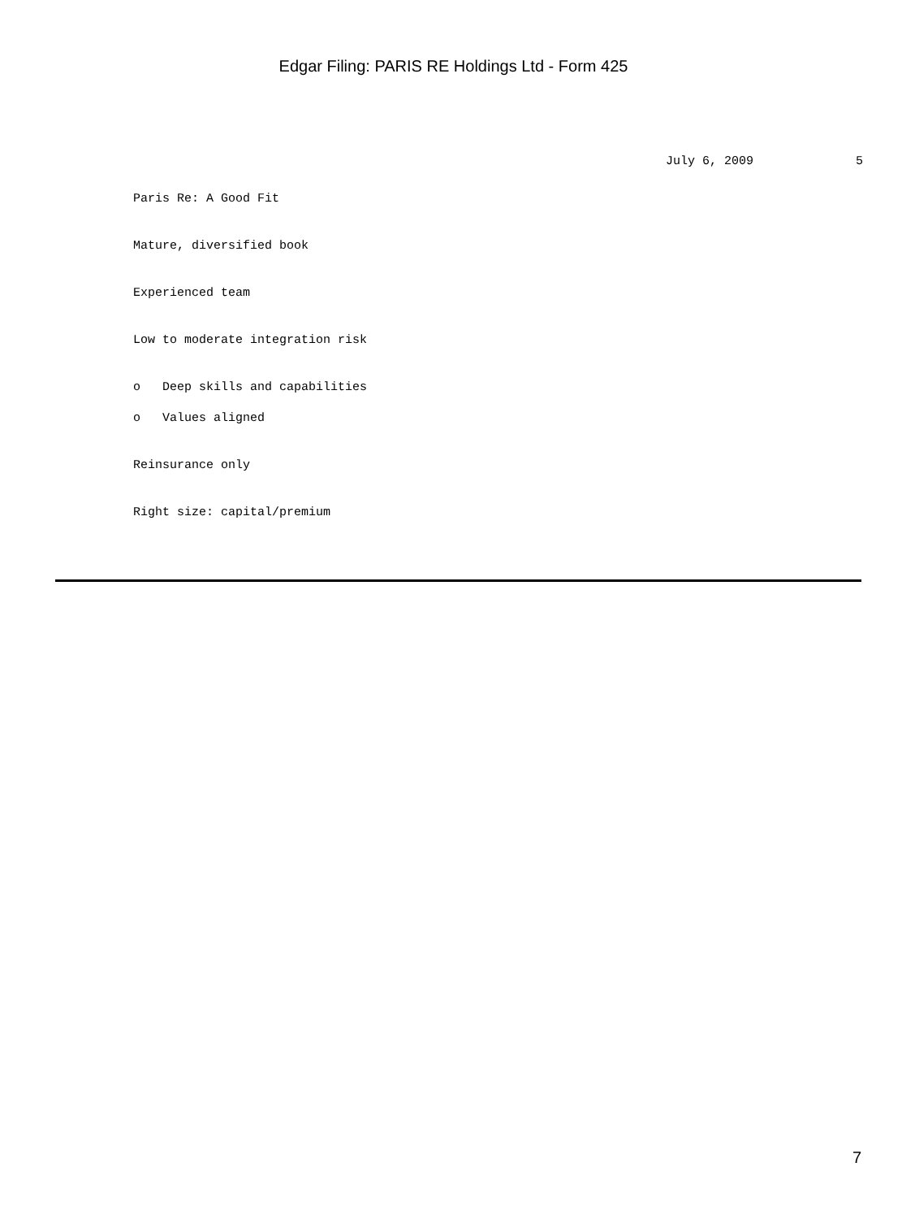Edgar Filing: PARIS RE Holdings Ltd - Form 425
July 6, 2009 5
Paris Re: A Good Fit
Mature, diversified book
Experienced team
Low to moderate integration risk
o Deep skills and capabilities
o Values aligned
Reinsurance only
Right size: capital/premium
7